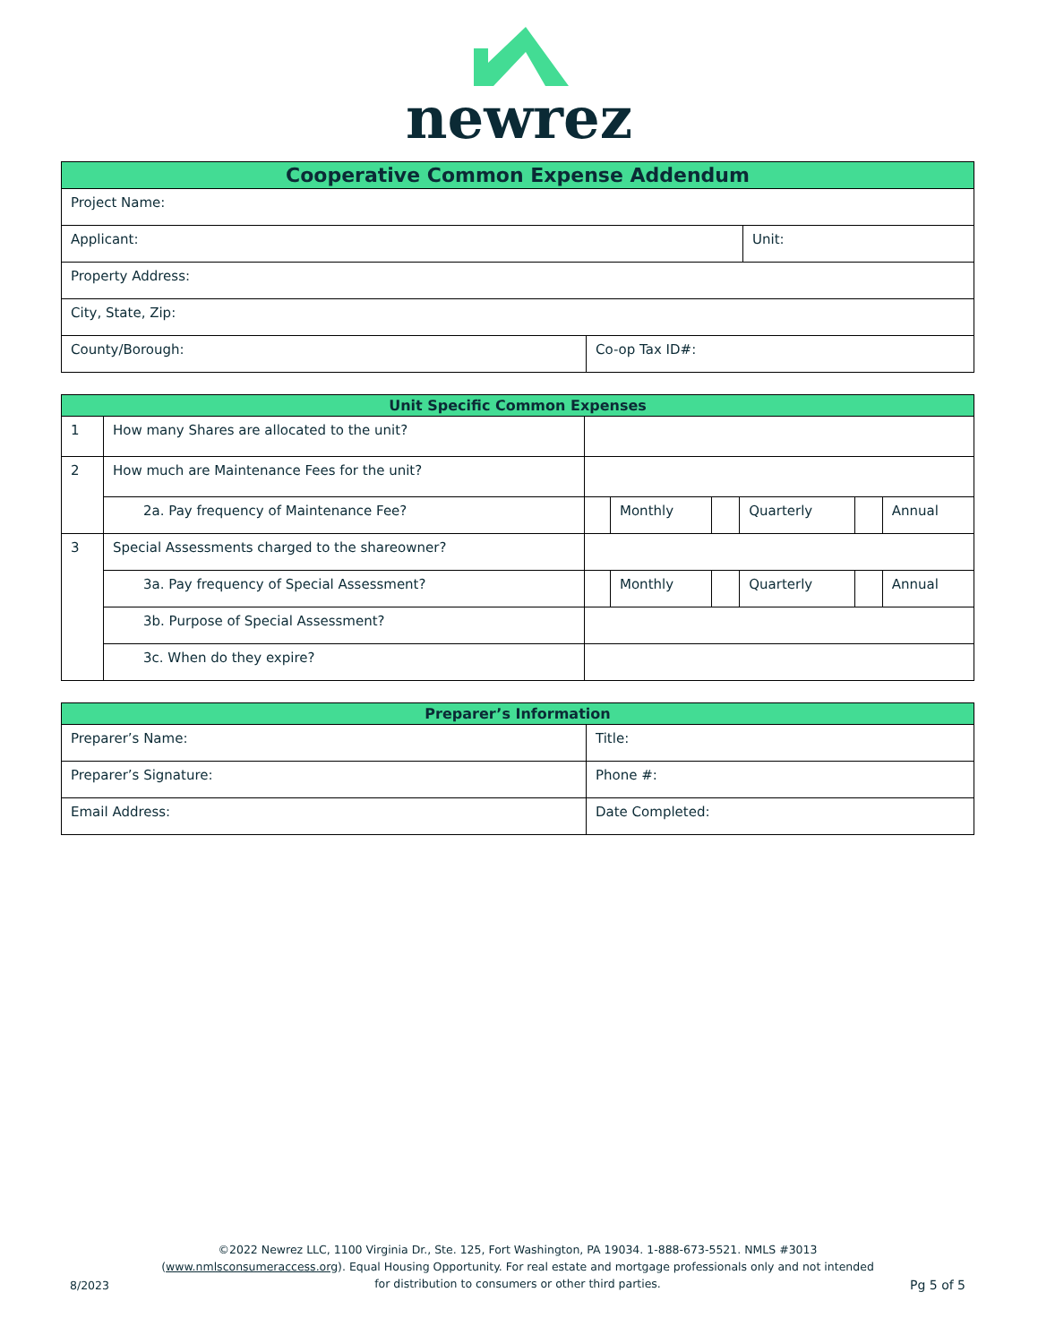newrez
| Cooperative Common Expense Addendum | |
| --- | --- |
| Project Name: | |
| Applicant: | Unit: |
| Property Address: | |
| City, State, Zip: | |
| County/Borough: | Co-op Tax ID#: |
| Unit Specific Common Expenses | | | | | | | |
| --- | --- | --- | --- | --- | --- | --- | --- |
| 1 | How many Shares are allocated to the unit? | | | | | | |
| 2 | How much are Maintenance Fees for the unit? | | | | | | |
| | 2a. Pay frequency of Maintenance Fee? | | Monthly | | Quarterly | | Annual |
| 3 | Special Assessments charged to the shareowner? | | | | | | |
| | 3a. Pay frequency of Special Assessment? | | Monthly | | Quarterly | | Annual |
| | 3b. Purpose of Special Assessment? | | | | | | |
| | 3c. When do they expire? | | | | | | |
| Preparer’s Information | |
| --- | --- |
| Preparer’s Name: | Title: |
| Preparer’s Signature: | Phone #: |
| Email Address: | Date Completed: |
8/2023
©2022 Newrez LLC, 1100 Virginia Dr., Ste. 125, Fort Washington, PA 19034. 1-888-673-5521. NMLS #3013 (www.nmlsconsumeraccess.org). Equal Housing Opportunity. For real estate and mortgage professionals only and not intended for distribution to consumers or other third parties.
Pg 5 of 5